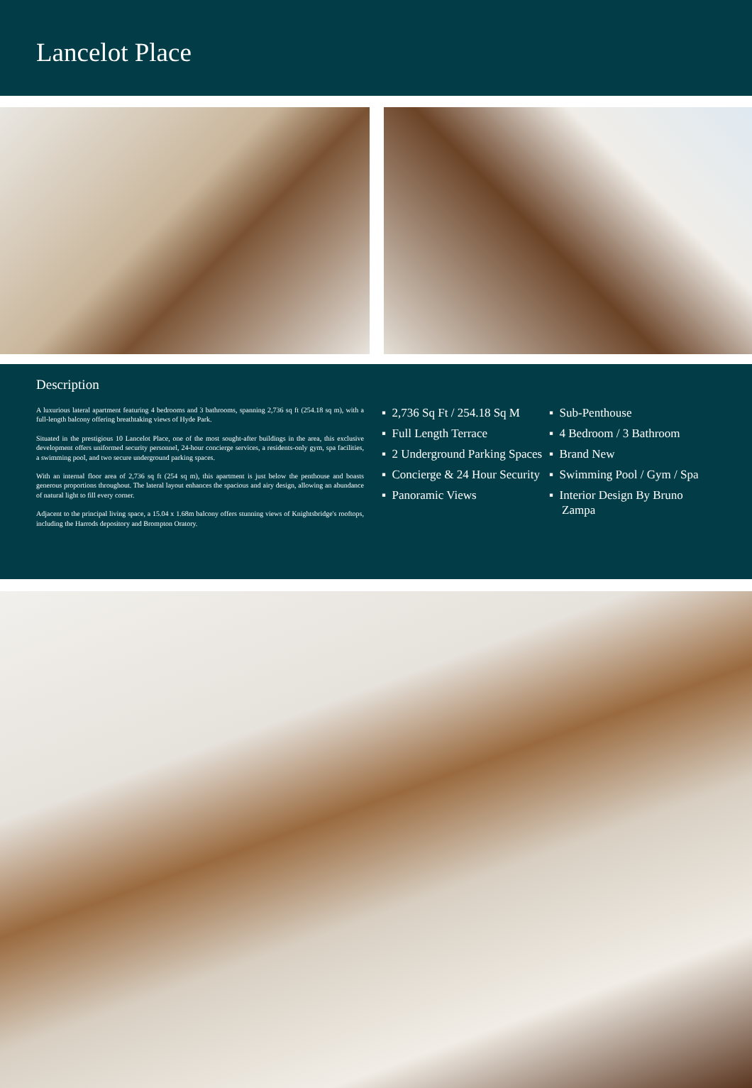Lancelot Place
Description
A luxurious lateral apartment featuring 4 bedrooms and 3 bathrooms, spanning 2,736 sq ft (254.18 sq m), with a full-length balcony offering breathtaking views of Hyde Park.
Situated in the prestigious 10 Lancelot Place, one of the most sought-after buildings in the area, this exclusive development offers uniformed security personnel, 24-hour concierge services, a residents-only gym, spa facilities, a swimming pool, and two secure underground parking spaces.
With an internal floor area of 2,736 sq ft (254 sq m), this apartment is just below the penthouse and boasts generous proportions throughout. The lateral layout enhances the spacious and airy design, allowing an abundance of natural light to fill every corner.
Adjacent to the principal living space, a 15.04 x 1.68m balcony offers stunning views of Knightsbridge's rooftops, including the Harrods depository and Brompton Oratory.
▪ 2,736 Sq Ft / 254.18 Sq M
▪ Sub-Penthouse
▪ Full Length Terrace
▪ 4 Bedroom / 3 Bathroom
▪ 2 Underground Parking Spaces
▪ Brand New
▪ Concierge & 24 Hour Security
▪ Swimming Pool / Gym / Spa
▪ Panoramic Views
▪ Interior Design By Bruno Zampa